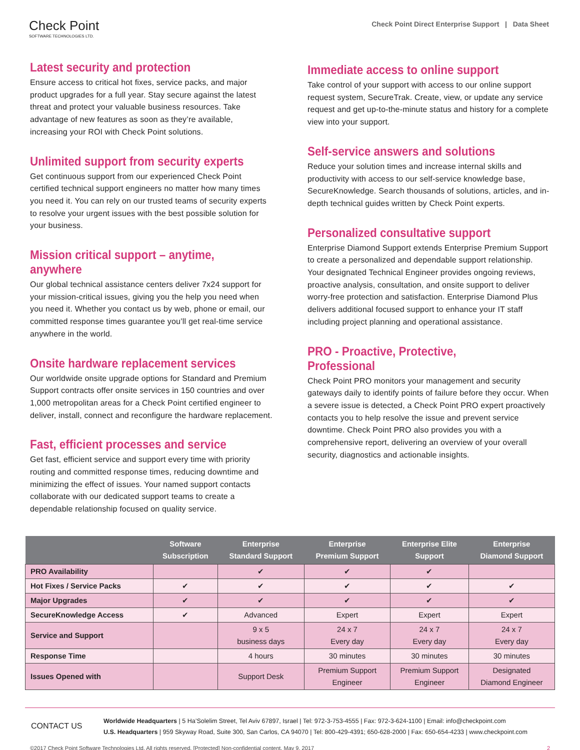Check Point
SOFTWARE TECHNOLOGIES LTD.
Check Point Direct Enterprise Support | Data Sheet
Latest security and protection
Ensure access to critical hot fixes, service packs, and major product upgrades for a full year. Stay secure against the latest threat and protect your valuable business resources. Take advantage of new features as soon as they’re available, increasing your ROI with Check Point solutions.
Unlimited support from security experts
Get continuous support from our experienced Check Point certified technical support engineers no matter how many times you need it. You can rely on our trusted teams of security experts to resolve your urgent issues with the best possible solution for your business.
Mission critical support – anytime, anywhere
Our global technical assistance centers deliver 7x24 support for your mission-critical issues, giving you the help you need when you need it. Whether you contact us by web, phone or email, our committed response times guarantee you’ll get real-time service anywhere in the world.
Onsite hardware replacement services
Our worldwide onsite upgrade options for Standard and Premium Support contracts offer onsite services in 150 countries and over 1,000 metropolitan areas for a Check Point certified engineer to deliver, install, connect and reconfigure the hardware replacement.
Fast, efficient processes and service
Get fast, efficient service and support every time with priority routing and committed response times, reducing downtime and minimizing the effect of issues. Your named support contacts collaborate with our dedicated support teams to create a dependable relationship focused on quality service.
Immediate access to online support
Take control of your support with access to our online support request system, SecureTrak. Create, view, or update any service request and get up-to-the-minute status and history for a complete view into your support.
Self-service answers and solutions
Reduce your solution times and increase internal skills and productivity with access to our self-service knowledge base, SecureKnowledge. Search thousands of solutions, articles, and in-depth technical guides written by Check Point experts.
Personalized consultative support
Enterprise Diamond Support extends Enterprise Premium Support to create a personalized and dependable support relationship. Your designated Technical Engineer provides ongoing reviews, proactive analysis, consultation, and onsite support to deliver worry-free protection and satisfaction. Enterprise Diamond Plus delivers additional focused support to enhance your IT staff including project planning and operational assistance.
PRO - Proactive, Protective, Professional
Check Point PRO monitors your management and security gateways daily to identify points of failure before they occur. When a severe issue is detected, a Check Point PRO expert proactively contacts you to help resolve the issue and prevent service downtime. Check Point PRO also provides you with a comprehensive report, delivering an overview of your overall security, diagnostics and actionable insights.
| | Software Subscription | Enterprise Standard Support | Enterprise Premium Support | Enterprise Elite Support | Enterprise Diamond Support |
| --- | --- | --- | --- | --- | --- |
| PRO Availability | | ✔ | ✔ | ✔ | |
| Hot Fixes / Service Packs | ✔ | ✔ | ✔ | ✔ | ✔ |
| Major Upgrades | ✔ | ✔ | ✔ | ✔ | ✔ |
| SecureKnowledge Access | ✔ | Advanced | Expert | Expert | Expert |
| Service and Support | | 9 x 5 business days | 24 x 7 Every day | 24 x 7 Every day | 24 x 7 Every day |
| Response Time | | 4 hours | 30 minutes | 30 minutes | 30 minutes |
| Issues Opened with | | Support Desk | Premium Support Engineer | Premium Support Engineer | Designated Diamond Engineer |
CONTACT US
Worldwide Headquarters | 5 Ha’Solelim Street, Tel Aviv 67897, Israel | Tel: 972-3-753-4555 | Fax: 972-3-624-1100 | Email: info@checkpoint.com
U.S. Headquarters | 959 Skyway Road, Suite 300, San Carlos, CA 94070 | Tel: 800-429-4391; 650-628-2000 | Fax: 650-654-4233 | www.checkpoint.com
©2017 Check Point Software Technologies Ltd. All rights reserved. [Protected] Non-confidential content. May 9, 2017 2